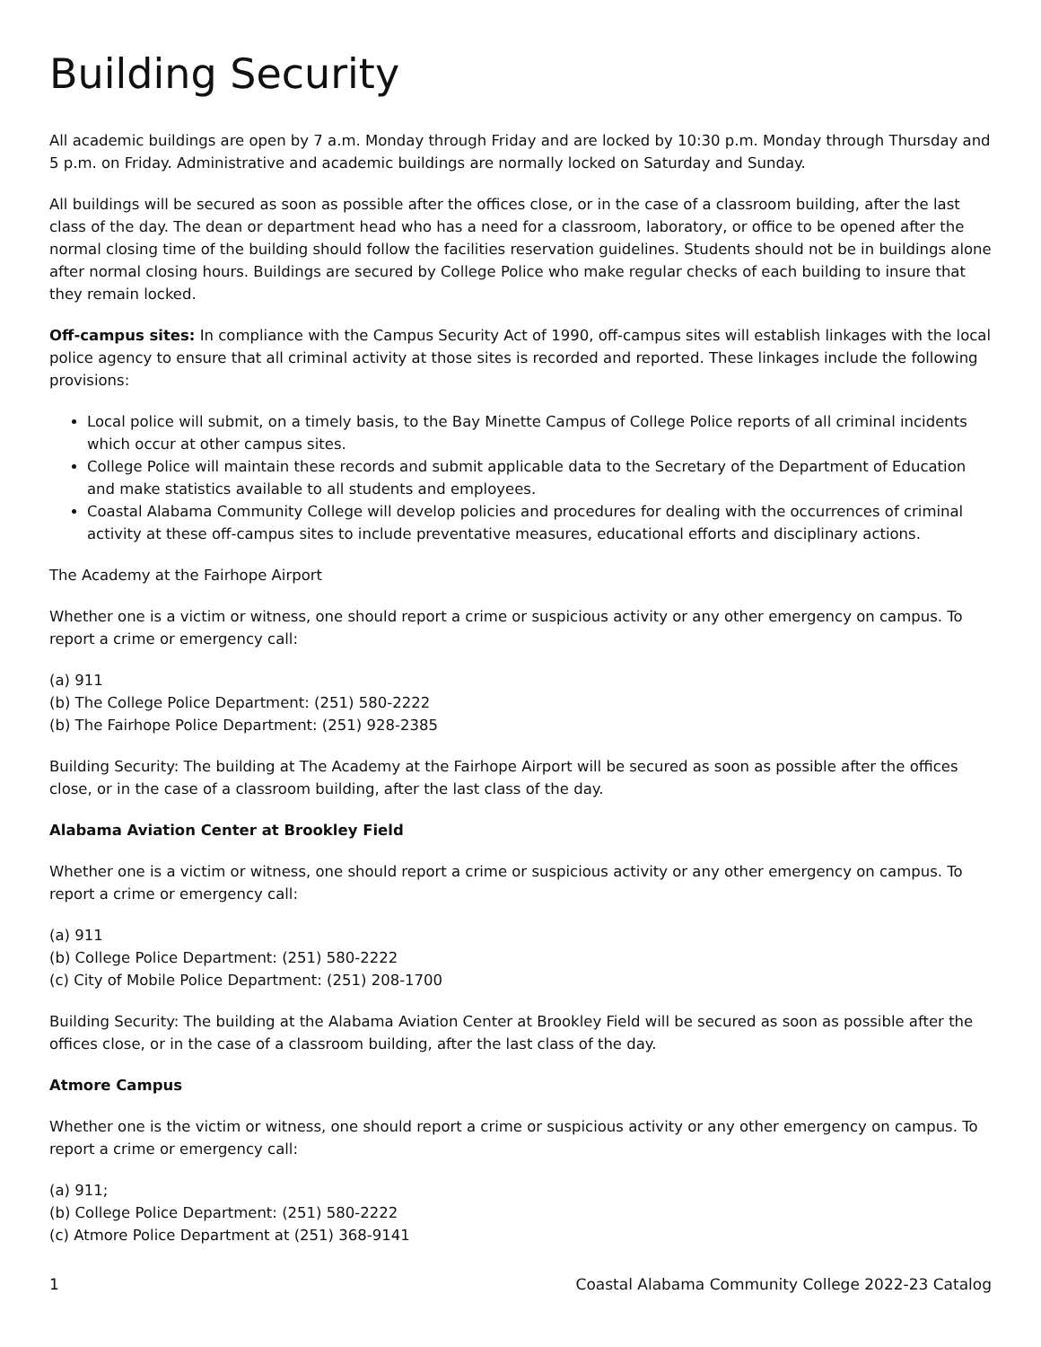Building Security
All academic buildings are open by 7 a.m. Monday through Friday and are locked by 10:30 p.m. Monday through Thursday and 5 p.m. on Friday. Administrative and academic buildings are normally locked on Saturday and Sunday.
All buildings will be secured as soon as possible after the offices close, or in the case of a classroom building, after the last class of the day. The dean or department head who has a need for a classroom, laboratory, or office to be opened after the normal closing time of the building should follow the facilities reservation guidelines. Students should not be in buildings alone after normal closing hours. Buildings are secured by College Police who make regular checks of each building to insure that they remain locked.
Off-campus sites: In compliance with the Campus Security Act of 1990, off-campus sites will establish linkages with the local police agency to ensure that all criminal activity at those sites is recorded and reported. These linkages include the following provisions:
Local police will submit, on a timely basis, to the Bay Minette Campus of College Police reports of all criminal incidents which occur at other campus sites.
College Police will maintain these records and submit applicable data to the Secretary of the Department of Education and make statistics available to all students and employees.
Coastal Alabama Community College will develop policies and procedures for dealing with the occurrences of criminal activity at these off-campus sites to include preventative measures, educational efforts and disciplinary actions.
The Academy at the Fairhope Airport
Whether one is a victim or witness, one should report a crime or suspicious activity or any other emergency on campus. To report a crime or emergency call:
(a) 911
(b) The College Police Department: (251) 580-2222
(b) The Fairhope Police Department: (251) 928-2385
Building Security: The building at The Academy at the Fairhope Airport will be secured as soon as possible after the offices close, or in the case of a classroom building, after the last class of the day.
Alabama Aviation Center at Brookley Field
Whether one is a victim or witness, one should report a crime or suspicious activity or any other emergency on campus. To report a crime or emergency call:
(a) 911
(b) College Police Department: (251) 580-2222
(c) City of Mobile Police Department: (251) 208-1700
Building Security: The building at the Alabama Aviation Center at Brookley Field will be secured as soon as possible after the offices close, or in the case of a classroom building, after the last class of the day.
Atmore Campus
Whether one is the victim or witness, one should report a crime or suspicious activity or any other emergency on campus. To report a crime or emergency call:
(a) 911;
(b) College Police Department: (251) 580-2222
(c) Atmore Police Department at (251) 368-9141
1 Coastal Alabama Community College 2022-23 Catalog